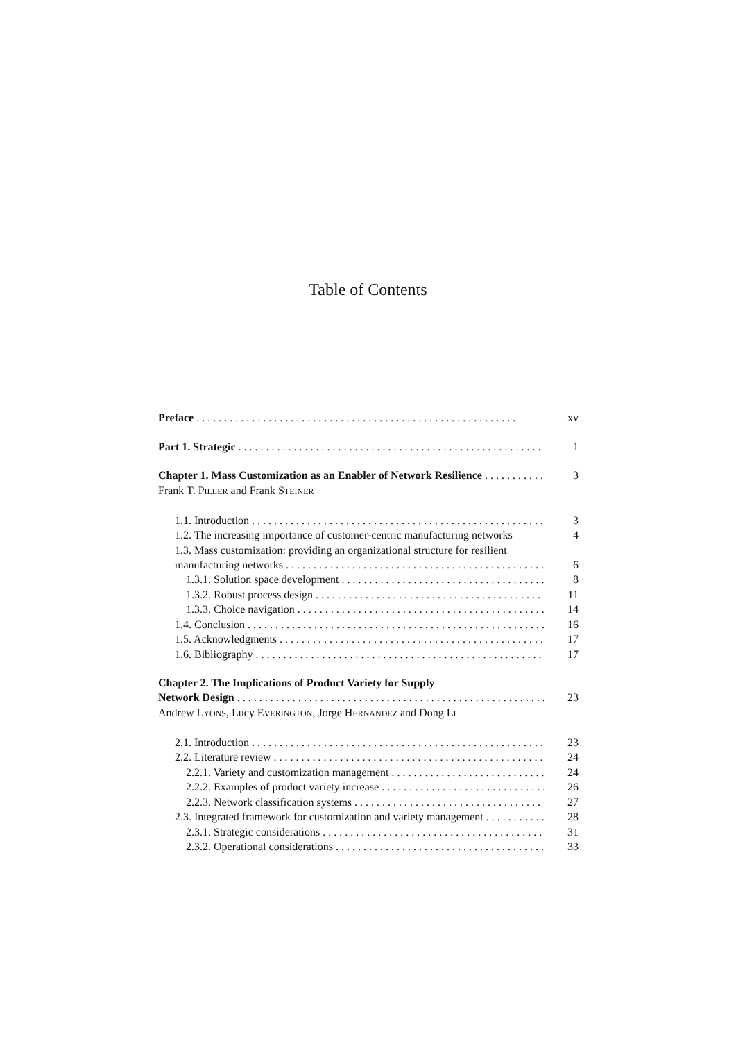Table of Contents
Preface xv
Part 1. Strategic 1
Chapter 1. Mass Customization as an Enabler of Network Resilience 3
Frank T. PILLER and Frank STEINER
1.1. Introduction 3
1.2. The increasing importance of customer-centric manufacturing networks 4
1.3. Mass customization: providing an organizational structure for resilient
manufacturing networks 6
1.3.1. Solution space development 8
1.3.2. Robust process design 11
1.3.3. Choice navigation 14
1.4. Conclusion 16
1.5. Acknowledgments 17
1.6. Bibliography 17
Chapter 2. The Implications of Product Variety for Supply
Network Design 23
Andrew LYONS, Lucy EVERINGTON, Jorge HERNANDEZ and Dong LI
2.1. Introduction 23
2.2. Literature review 24
2.2.1. Variety and customization management 24
2.2.2. Examples of product variety increase 26
2.2.3. Network classification systems 27
2.3. Integrated framework for customization and variety management 28
2.3.1. Strategic considerations 31
2.3.2. Operational considerations 33